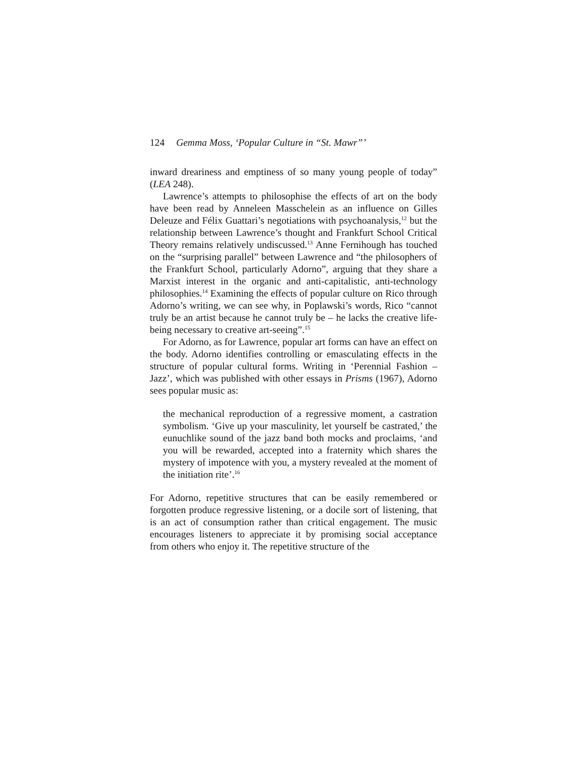124 Gemma Moss, ‘Popular Culture in “St. Mawr”’
inward dreariness and emptiness of so many young people of today” (LEA 248).
Lawrence’s attempts to philosophise the effects of art on the body have been read by Anneleen Masschelein as an influence on Gilles Deleuze and Félix Guattari’s negotiations with psychoanalysis,<sup>12</sup> but the relationship between Lawrence’s thought and Frankfurt School Critical Theory remains relatively undiscussed.<sup>13</sup> Anne Fernihough has touched on the “surprising parallel” between Lawrence and “the philosophers of the Frankfurt School, particularly Adorno”, arguing that they share a Marxist interest in the organic and anti-capitalistic, anti-technology philosophies.<sup>14</sup> Examining the effects of popular culture on Rico through Adorno’s writing, we can see why, in Poplawski’s words, Rico “cannot truly be an artist because he cannot truly be – he lacks the creative life-being necessary to creative art-seeing”.<sup>15</sup>
For Adorno, as for Lawrence, popular art forms can have an effect on the body. Adorno identifies controlling or emasculating effects in the structure of popular cultural forms. Writing in ‘Perennial Fashion – Jazz’, which was published with other essays in Prisms (1967), Adorno sees popular music as:
the mechanical reproduction of a regressive moment, a castration symbolism. ‘Give up your masculinity, let yourself be castrated,’ the eunuchlike sound of the jazz band both mocks and proclaims, ‘and you will be rewarded, accepted into a fraternity which shares the mystery of impotence with you, a mystery revealed at the moment of the initiation rite’.<sup>16</sup>
For Adorno, repetitive structures that can be easily remembered or forgotten produce regressive listening, or a docile sort of listening, that is an act of consumption rather than critical engagement. The music encourages listeners to appreciate it by promising social acceptance from others who enjoy it. The repetitive structure of the